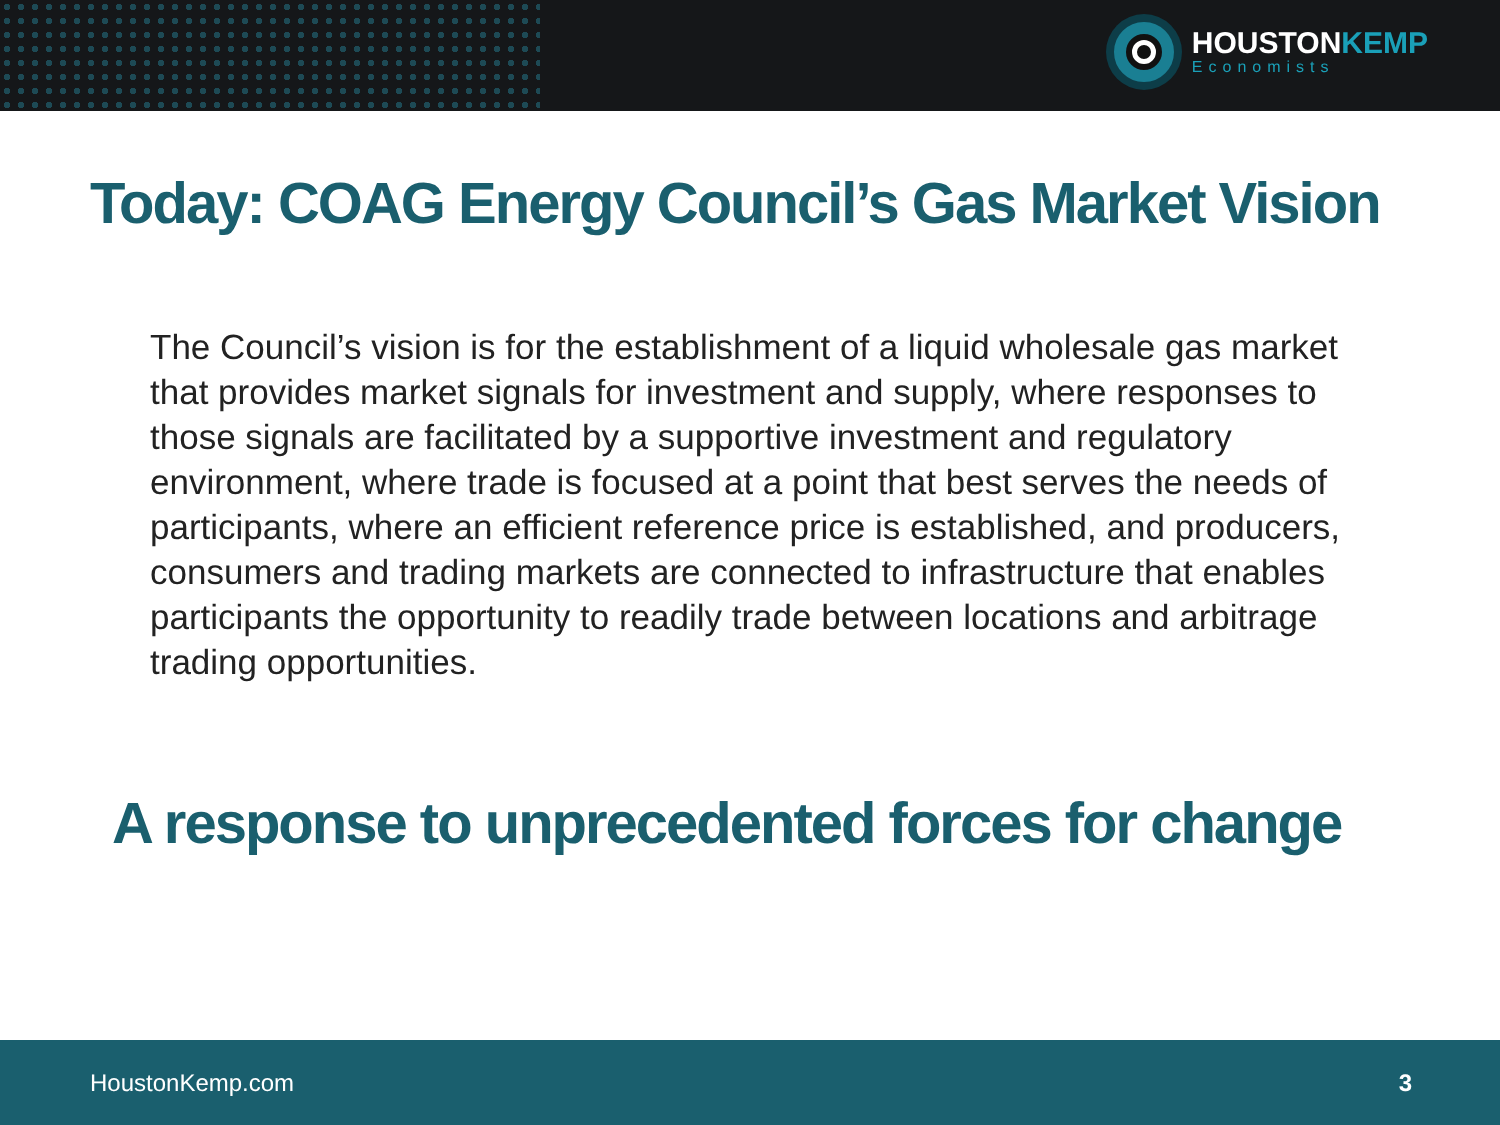HOUSTONKEMP
Economists
Today: COAG Energy Council’s Gas Market Vision
The Council’s vision is for the establishment of a liquid wholesale gas market that provides market signals for investment and supply, where responses to those signals are facilitated by a supportive investment and regulatory environment, where trade is focused at a point that best serves the needs of participants, where an efficient reference price is established, and producers, consumers and trading markets are connected to infrastructure that enables participants the opportunity to readily trade between locations and arbitrage trading opportunities.
A response to unprecedented forces for change
HoustonKemp.com 3